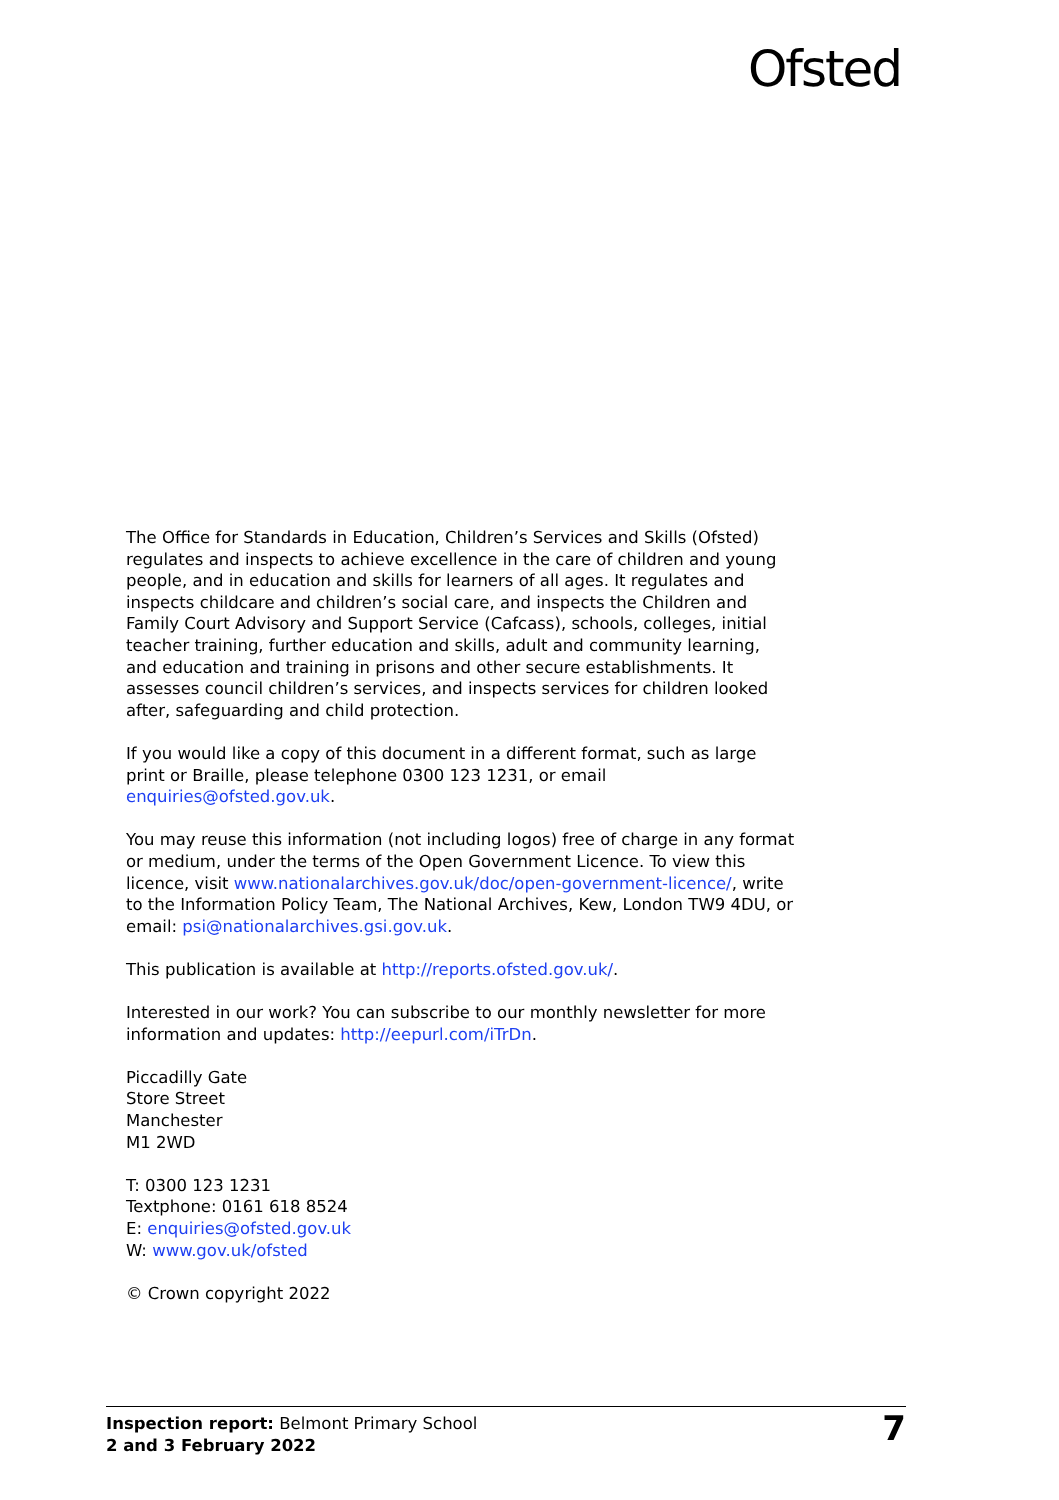Ofsted
The Office for Standards in Education, Children’s Services and Skills (Ofsted) regulates and inspects to achieve excellence in the care of children and young people, and in education and skills for learners of all ages. It regulates and inspects childcare and children’s social care, and inspects the Children and Family Court Advisory and Support Service (Cafcass), schools, colleges, initial teacher training, further education and skills, adult and community learning, and education and training in prisons and other secure establishments. It assesses council children’s services, and inspects services for children looked after, safeguarding and child protection.
If you would like a copy of this document in a different format, such as large print or Braille, please telephone 0300 123 1231, or email enquiries@ofsted.gov.uk.
You may reuse this information (not including logos) free of charge in any format or medium, under the terms of the Open Government Licence. To view this licence, visit www.nationalarchives.gov.uk/doc/open-government-licence/, write to the Information Policy Team, The National Archives, Kew, London TW9 4DU, or email: psi@nationalarchives.gsi.gov.uk.
This publication is available at http://reports.ofsted.gov.uk/.
Interested in our work? You can subscribe to our monthly newsletter for more information and updates: http://eepurl.com/iTrDn.
Piccadilly Gate
Store Street
Manchester
M1 2WD
T: 0300 123 1231
Textphone: 0161 618 8524
E: enquiries@ofsted.gov.uk
W: www.gov.uk/ofsted
© Crown copyright 2022
Inspection report: Belmont Primary School
2 and 3 February 2022
7